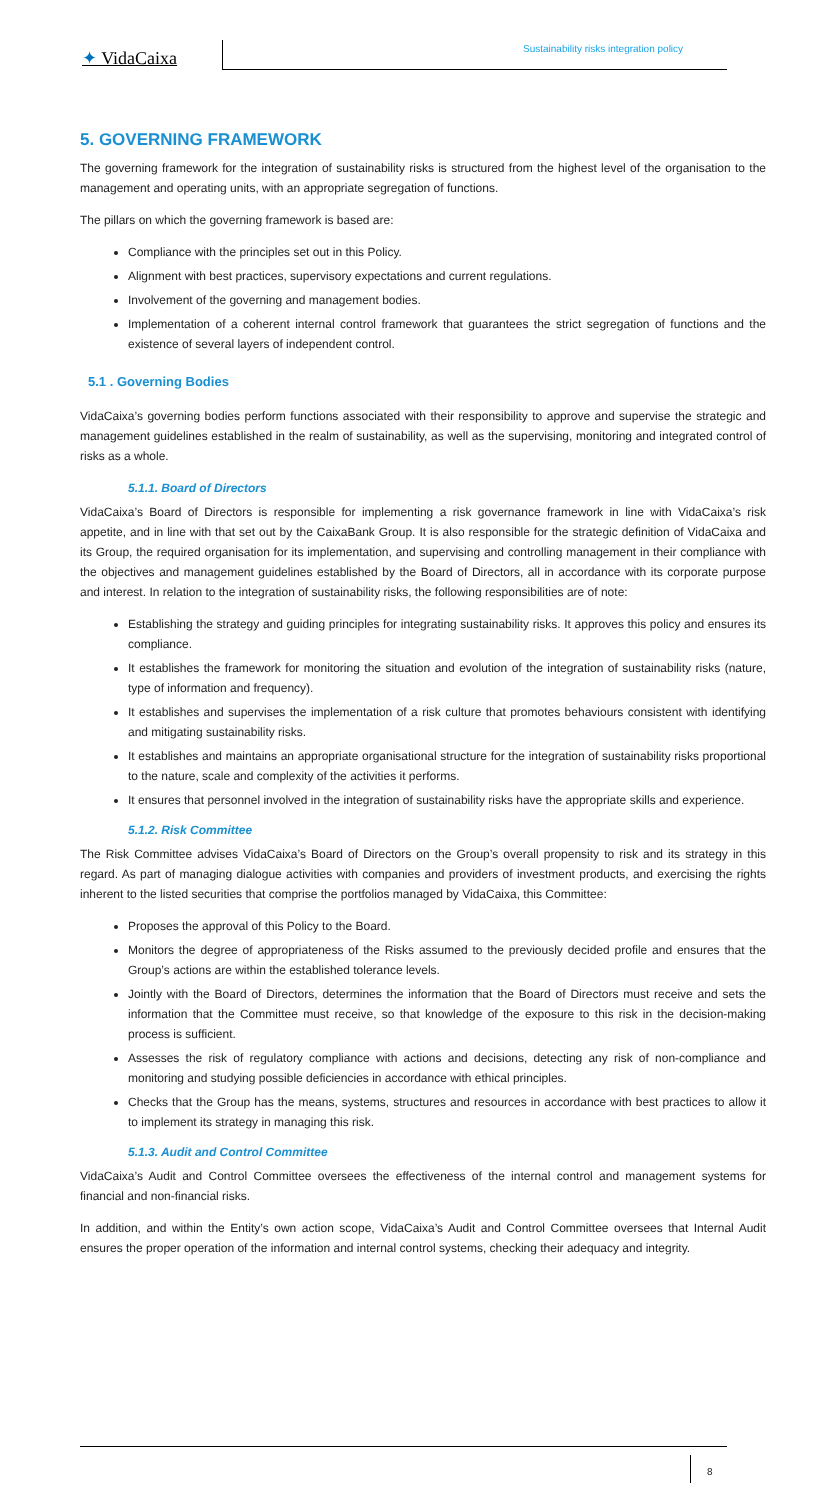✦ VidaCaixa
Sustainability risks integration policy
5. GOVERNING FRAMEWORK
The governing framework for the integration of sustainability risks is structured from the highest level of the organisation to the management and operating units, with an appropriate segregation of functions.
The pillars on which the governing framework is based are:
Compliance with the principles set out in this Policy.
Alignment with best practices, supervisory expectations and current regulations.
Involvement of the governing and management bodies.
Implementation of a coherent internal control framework that guarantees the strict segregation of functions and the existence of several layers of independent control.
5.1 . Governing Bodies
VidaCaixa’s governing bodies perform functions associated with their responsibility to approve and supervise the strategic and management guidelines established in the realm of sustainability, as well as the supervising, monitoring and integrated control of risks as a whole.
5.1.1. Board of Directors
VidaCaixa’s Board of Directors is responsible for implementing a risk governance framework in line with VidaCaixa’s risk appetite, and in line with that set out by the CaixaBank Group. It is also responsible for the strategic definition of VidaCaixa and its Group, the required organisation for its implementation, and supervising and controlling management in their compliance with the objectives and management guidelines established by the Board of Directors, all in accordance with its corporate purpose and interest. In relation to the integration of sustainability risks, the following responsibilities are of note:
Establishing the strategy and guiding principles for integrating sustainability risks. It approves this policy and ensures its compliance.
It establishes the framework for monitoring the situation and evolution of the integration of sustainability risks (nature, type of information and frequency).
It establishes and supervises the implementation of a risk culture that promotes behaviours consistent with identifying and mitigating sustainability risks.
It establishes and maintains an appropriate organisational structure for the integration of sustainability risks proportional to the nature, scale and complexity of the activities it performs.
It ensures that personnel involved in the integration of sustainability risks have the appropriate skills and experience.
5.1.2. Risk Committee
The Risk Committee advises VidaCaixa’s Board of Directors on the Group’s overall propensity to risk and its strategy in this regard. As part of managing dialogue activities with companies and providers of investment products, and exercising the rights inherent to the listed securities that comprise the portfolios managed by VidaCaixa, this Committee:
Proposes the approval of this Policy to the Board.
Monitors the degree of appropriateness of the Risks assumed to the previously decided profile and ensures that the Group’s actions are within the established tolerance levels.
Jointly with the Board of Directors, determines the information that the Board of Directors must receive and sets the information that the Committee must receive, so that knowledge of the exposure to this risk in the decision-making process is sufficient.
Assesses the risk of regulatory compliance with actions and decisions, detecting any risk of non-compliance and monitoring and studying possible deficiencies in accordance with ethical principles.
Checks that the Group has the means, systems, structures and resources in accordance with best practices to allow it to implement its strategy in managing this risk.
5.1.3. Audit and Control Committee
VidaCaixa’s Audit and Control Committee oversees the effectiveness of the internal control and management systems for financial and non-financial risks.
In addition, and within the Entity’s own action scope, VidaCaixa’s Audit and Control Committee oversees that Internal Audit ensures the proper operation of the information and internal control systems, checking their adequacy and integrity.
8